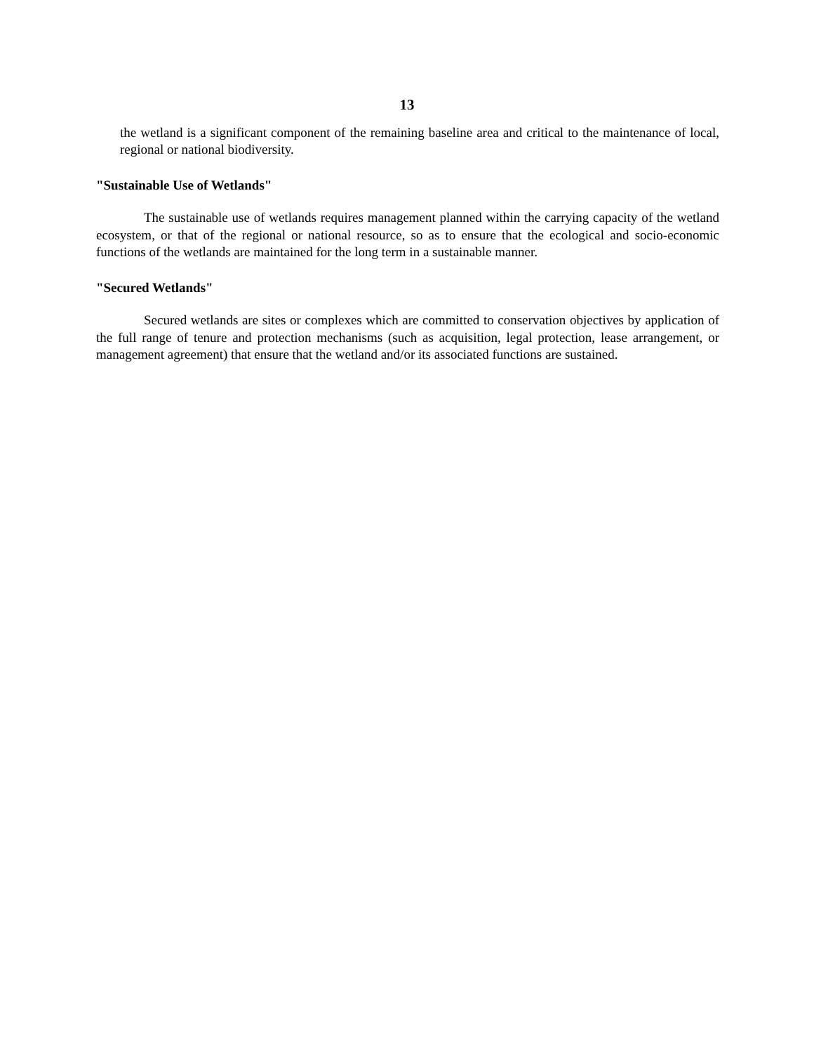13
the wetland is a significant component of the remaining baseline area and critical to the maintenance of local, regional or national biodiversity.
"Sustainable Use of Wetlands"
The sustainable use of wetlands requires management planned within the carrying capacity of the wetland ecosystem, or that of the regional or national resource, so as to ensure that the ecological and socio-economic functions of the wetlands are maintained for the long term in a sustainable manner.
"Secured Wetlands"
Secured wetlands are sites or complexes which are committed to conservation objectives by application of the full range of tenure and protection mechanisms (such as acquisition, legal protection, lease arrangement, or management agreement) that ensure that the wetland and/or its associated functions are sustained.